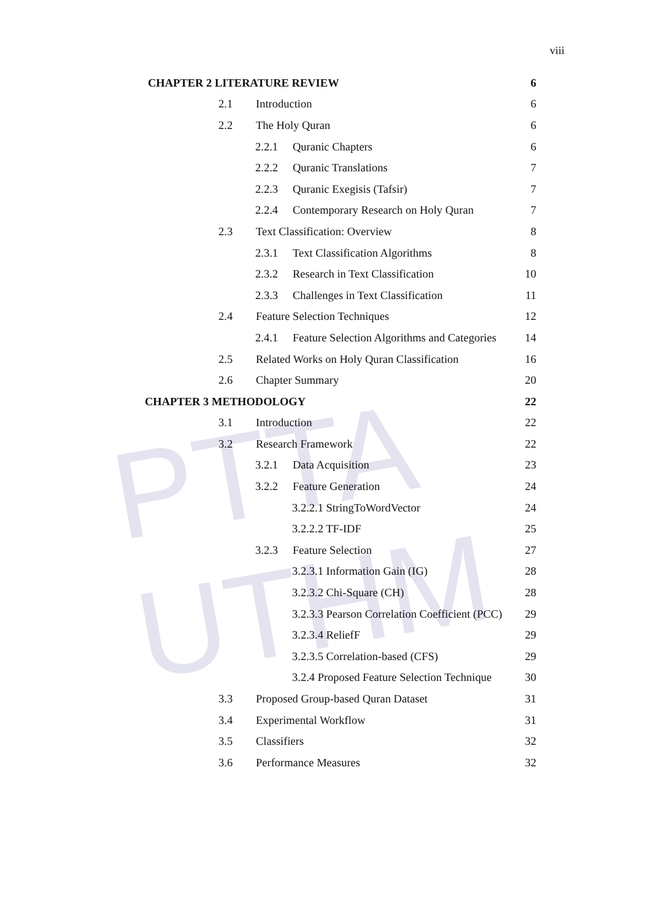PTTA UTHM
viii
CHAPTER 2 LITERATURE REVIEW 6
2.1 Introduction 6
2.2 The Holy Quran 6
2.2.1 Quranic Chapters 6
2.2.2 Quranic Translations 7
2.2.3 Quranic Exegisis (Tafsir) 7
2.2.4 Contemporary Research on Holy Quran 7
2.3 Text Classification: Overview 8
2.3.1 Text Classification Algorithms 8
2.3.2 Research in Text Classification 10
2.3.3 Challenges in Text Classification 11
2.4 Feature Selection Techniques 12
2.4.1 Feature Selection Algorithms and Categories 14
2.5 Related Works on Holy Quran Classification 16
2.6 Chapter Summary 20
CHAPTER 3 METHODOLOGY 22
3.1 Introduction 22
3.2 Research Framework 22
3.2.1 Data Acquisition 23
3.2.2 Feature Generation 24
3.2.2.1 StringToWordVector 24
3.2.2.2 TF-IDF 25
3.2.3 Feature Selection 27
3.2.3.1 Information Gain (IG) 28
3.2.3.2 Chi-Square (CH) 28
3.2.3.3 Pearson Correlation Coefficient (PCC) 29
3.2.3.4 ReliefF 29
3.2.3.5 Correlation-based (CFS) 29
3.2.4 Proposed Feature Selection Technique 30
3.3 Proposed Group-based Quran Dataset 31
3.4 Experimental Workflow 31
3.5 Classifiers 32
3.6 Performance Measures 32